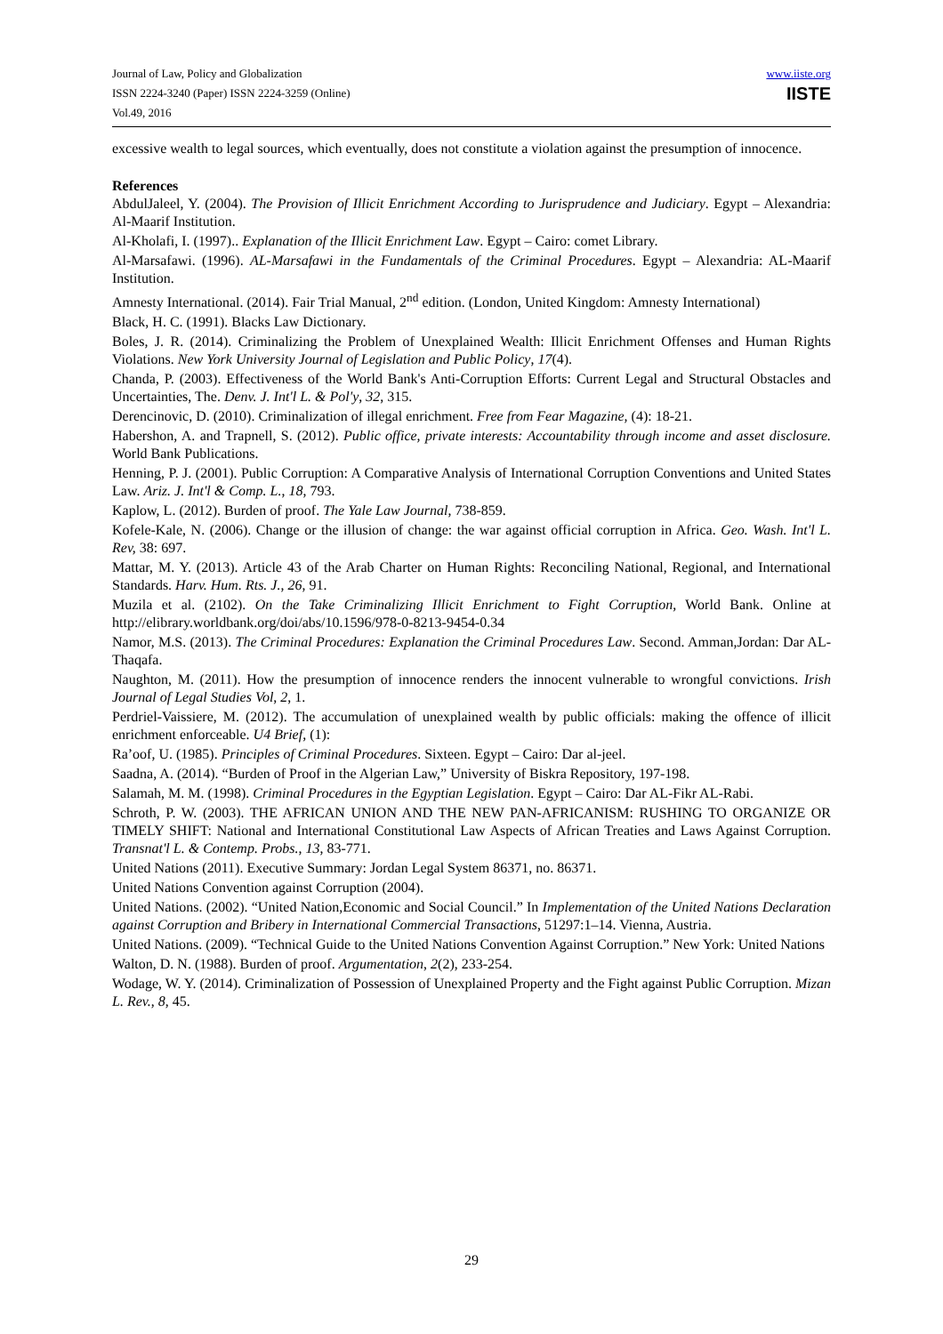Journal of Law, Policy and Globalization
ISSN 2224-3240 (Paper) ISSN 2224-3259 (Online)
Vol.49, 2016
www.iiste.org
IISTE
excessive wealth to legal sources, which eventually, does not constitute a violation against the presumption of innocence.
References
AbdulJaleel, Y. (2004). The Provision of Illicit Enrichment According to Jurisprudence and Judiciary. Egypt – Alexandria: Al-Maarif Institution.
Al-Kholafi, I. (1997).. Explanation of the Illicit Enrichment Law. Egypt – Cairo: comet Library.
Al-Marsafawi. (1996). AL-Marsafawi in the Fundamentals of the Criminal Procedures. Egypt – Alexandria: AL-Maarif Institution.
Amnesty International. (2014). Fair Trial Manual, 2<sup>nd</sup> edition. (London, United Kingdom: Amnesty International)
Black, H. C. (1991). Blacks Law Dictionary.
Boles, J. R. (2014). Criminalizing the Problem of Unexplained Wealth: Illicit Enrichment Offenses and Human Rights Violations. New York University Journal of Legislation and Public Policy, 17(4).
Chanda, P. (2003). Effectiveness of the World Bank's Anti-Corruption Efforts: Current Legal and Structural Obstacles and Uncertainties, The. Denv. J. Int'l L. & Pol'y, 32, 315.
Derencinovic, D. (2010). Criminalization of illegal enrichment. Free from Fear Magazine, (4): 18-21.
Habershon, A. and Trapnell, S. (2012). Public office, private interests: Accountability through income and asset disclosure. World Bank Publications.
Henning, P. J. (2001). Public Corruption: A Comparative Analysis of International Corruption Conventions and United States Law. Ariz. J. Int'l & Comp. L., 18, 793.
Kaplow, L. (2012). Burden of proof. The Yale Law Journal, 738-859.
Kofele-Kale, N. (2006). Change or the illusion of change: the war against official corruption in Africa. Geo. Wash. Int'l L. Rev, 38: 697.
Mattar, M. Y. (2013). Article 43 of the Arab Charter on Human Rights: Reconciling National, Regional, and International Standards. Harv. Hum. Rts. J., 26, 91.
Muzila et al. (2102). On the Take Criminalizing Illicit Enrichment to Fight Corruption, World Bank. Online at http://elibrary.worldbank.org/doi/abs/10.1596/978-0-8213-9454-0.34
Namor, M.S. (2013). The Criminal Procedures: Explanation the Criminal Procedures Law. Second. Amman,Jordan: Dar AL-Thaqafa.
Naughton, M. (2011). How the presumption of innocence renders the innocent vulnerable to wrongful convictions. Irish Journal of Legal Studies Vol, 2, 1.
Perdriel-Vaissiere, M. (2012). The accumulation of unexplained wealth by public officials: making the offence of illicit enrichment enforceable. U4 Brief, (1):
Ra’oof, U. (1985). Principles of Criminal Procedures. Sixteen. Egypt – Cairo: Dar al-jeel.
Saadna, A. (2014). “Burden of Proof in the Algerian Law,” University of Biskra Repository, 197-198.
Salamah, M. M. (1998). Criminal Procedures in the Egyptian Legislation. Egypt – Cairo: Dar AL-Fikr AL-Rabi.
Schroth, P. W. (2003). THE AFRICAN UNION AND THE NEW PAN-AFRICANISM: RUSHING TO ORGANIZE OR TIMELY SHIFT: National and International Constitutional Law Aspects of African Treaties and Laws Against Corruption. Transnat'l L. & Contemp. Probs., 13, 83-771.
United Nations (2011). Executive Summary: Jordan Legal System 86371, no. 86371.
United Nations Convention against Corruption (2004).
United Nations. (2002). “United Nation,Economic and Social Council.” In Implementation of the United Nations Declaration against Corruption and Bribery in International Commercial Transactions, 51297:1–14. Vienna, Austria.
United Nations. (2009). “Technical Guide to the United Nations Convention Against Corruption.” New York: United Nations
Walton, D. N. (1988). Burden of proof. Argumentation, 2(2), 233-254.
Wodage, W. Y. (2014). Criminalization of Possession of Unexplained Property and the Fight against Public Corruption. Mizan L. Rev., 8, 45.
29